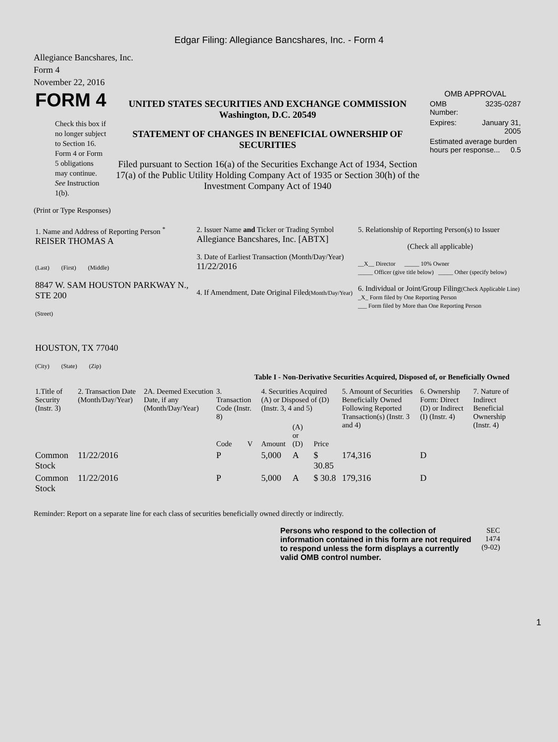Edgar Filing: Allegiance Bancshares, Inc. - Form 4
Allegiance Bancshares, Inc.
Form 4
November 22, 2016
| FORM 4 Check this box if no longer subject to Section 16. Form 4 or Form 5 obligations may continue. See Instruction 1(b). | UNITED STATES SECURITIES AND EXCHANGE COMMISSION Washington, D.C. 20549 STATEMENT OF CHANGES IN BENEFICIAL OWNERSHIP OF SECURITIES Filed pursuant to Section 16(a) of the Securities Exchange Act of 1934, Section 17(a) of the Public Utility Holding Company Act of 1935 or Section 30(h) of the Investment Company Act of 1940 | OMB APPROVAL / OMB Number: / 3235-0287 / / Expires: / January 31, 2005 / / Estimated average burden hours per response... 0.5 / / |
(Print or Type Responses)
| 1. Name and Address of Reporting Person <sup>*</sup> REISER THOMAS A (Last) (First) (Middle) 8847 W. SAM HOUSTON PARKWAY N., STE 200 (Street) HOUSTON, TX 77040 (City) (State) (Zip) | 2. Issuer Name and Ticker or Trading Symbol Allegiance Bancshares, Inc. [ABTX] 3. Date of Earliest Transaction (Month/Day/Year) 11/22/2016 4. If Amendment, Date Original Filed (Month/Day/Year) | 5. Relationship of Reporting Person(s) to Issuer (Check all applicable) __X__ Director _____ 10% Owner _____ Officer (give title below) _____ Other (specify below) 6. Individual or Joint/Group Filing (Check Applicable Line) _X_ Form filed by One Reporting Person ___ Form filed by More than One Reporting Person |
Table I - Non-Derivative Securities Acquired, Disposed of, or Beneficially Owned
| 1.Title of Security (Instr. 3) | 2. Transaction Date (Month/Day/Year) | 2A. Deemed Execution Date, if any (Month/Day/Year) | 3. Transaction Code (Instr. 8) | | 4. Securities Acquired (A) or Disposed of (D) (Instr. 3, 4 and 5) | | | 5. Amount of Securities Beneficially Owned Following Reported Transaction(s) (Instr. 3 and 4) | 6. Ownership Form: Direct (D) or Indirect (I) (Instr. 4) | 7. Nature of Indirect Beneficial Ownership (Instr. 4) |
| --- | --- | --- | --- | --- | --- | --- | --- | --- | --- | --- |
| | | | Code | V | Amount | (A) or (D) | Price | | | |
| Common Stock | 11/22/2016 | | P | | 5,000 | A | $ 30.85 | 174,316 | D | |
| Common Stock | 11/22/2016 | | P | | 5,000 | A | $ 30.8 | 179,316 | D | |
Reminder: Report on a separate line for each class of securities beneficially owned directly or indirectly.
| Persons who respond to the collection of information contained in this form are not required to respond unless the form displays a currently valid OMB control number. | SEC 1474 (9-02) |
1